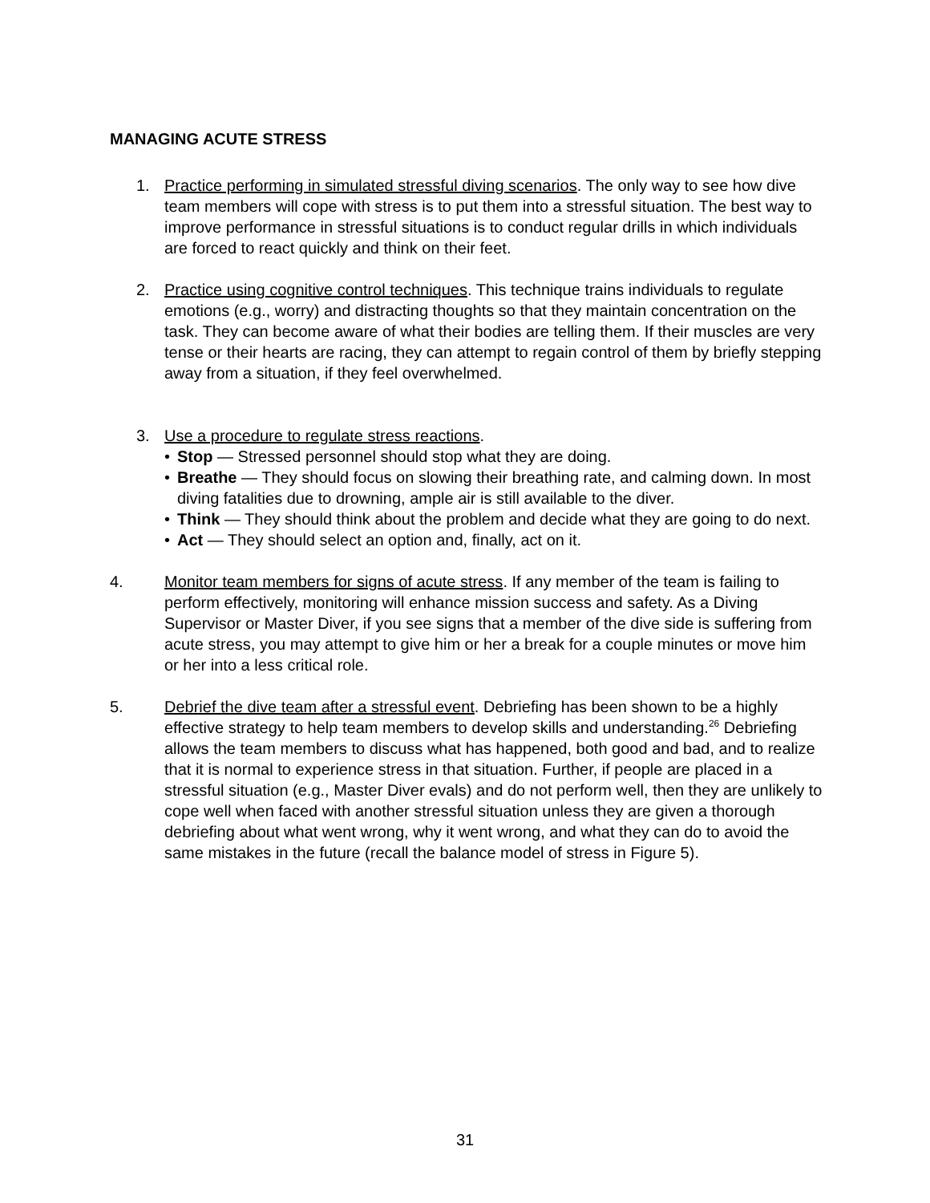MANAGING ACUTE STRESS
1. Practice performing in simulated stressful diving scenarios. The only way to see how dive team members will cope with stress is to put them into a stressful situation. The best way to improve performance in stressful situations is to conduct regular drills in which individuals are forced to react quickly and think on their feet.
2. Practice using cognitive control techniques. This technique trains individuals to regulate emotions (e.g., worry) and distracting thoughts so that they maintain concentration on the task. They can become aware of what their bodies are telling them. If their muscles are very tense or their hearts are racing, they can attempt to regain control of them by briefly stepping away from a situation, if they feel overwhelmed.
3. Use a procedure to regulate stress reactions.
• Stop — Stressed personnel should stop what they are doing.
• Breathe — They should focus on slowing their breathing rate, and calming down. In most diving fatalities due to drowning, ample air is still available to the diver.
• Think — They should think about the problem and decide what they are going to do next.
• Act — They should select an option and, finally, act on it.
4. Monitor team members for signs of acute stress. If any member of the team is failing to perform effectively, monitoring will enhance mission success and safety. As a Diving Supervisor or Master Diver, if you see signs that a member of the dive side is suffering from acute stress, you may attempt to give him or her a break for a couple minutes or move him or her into a less critical role.
5. Debrief the dive team after a stressful event. Debriefing has been shown to be a highly effective strategy to help team members to develop skills and understanding.<sup>26</sup> Debriefing allows the team members to discuss what has happened, both good and bad, and to realize that it is normal to experience stress in that situation. Further, if people are placed in a stressful situation (e.g., Master Diver evals) and do not perform well, then they are unlikely to cope well when faced with another stressful situation unless they are given a thorough debriefing about what went wrong, why it went wrong, and what they can do to avoid the same mistakes in the future (recall the balance model of stress in Figure 5).
31